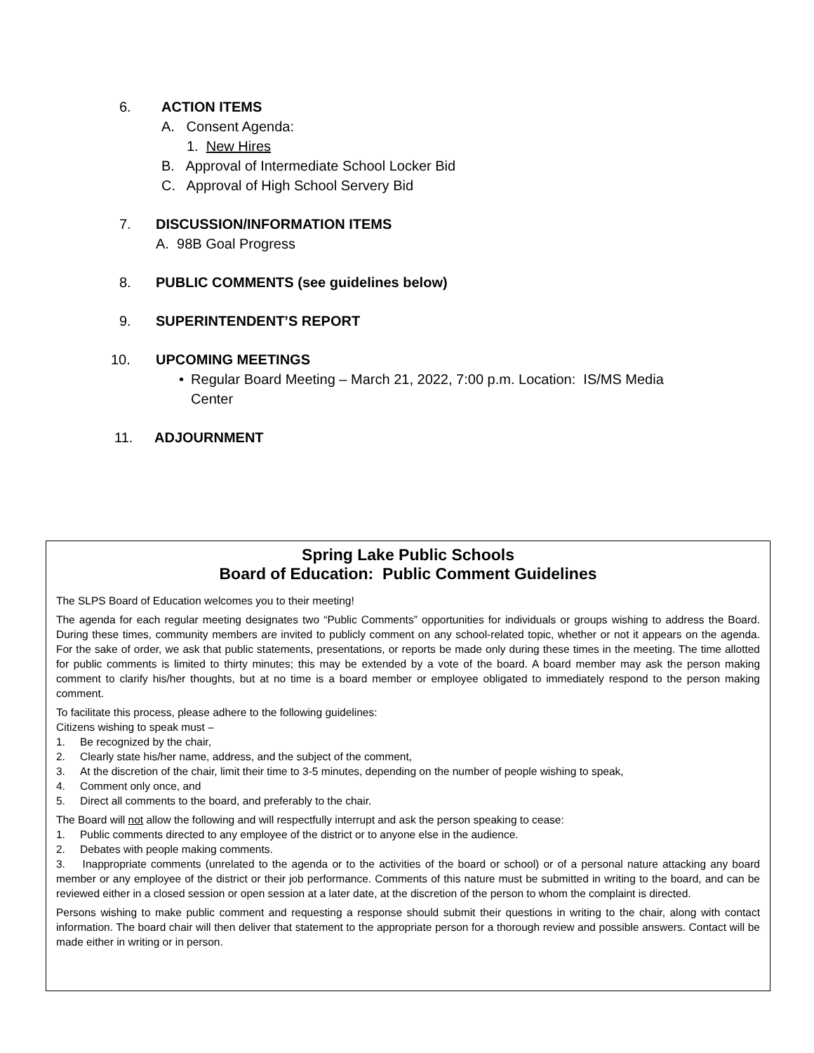6. ACTION ITEMS
A. Consent Agenda:
1. New Hires
B. Approval of Intermediate School Locker Bid
C. Approval of High School Servery Bid
7. DISCUSSION/INFORMATION ITEMS
A. 98B Goal Progress
8. PUBLIC COMMENTS (see guidelines below)
9. SUPERINTENDENT’S REPORT
10. UPCOMING MEETINGS
• Regular Board Meeting – March 21, 2022, 7:00 p.m. Location: IS/MS Media Center
11. ADJOURNMENT
Spring Lake Public Schools
Board of Education: Public Comment Guidelines
The SLPS Board of Education welcomes you to their meeting!
The agenda for each regular meeting designates two “Public Comments” opportunities for individuals or groups wishing to address the Board. During these times, community members are invited to publicly comment on any school-related topic, whether or not it appears on the agenda. For the sake of order, we ask that public statements, presentations, or reports be made only during these times in the meeting. The time allotted for public comments is limited to thirty minutes; this may be extended by a vote of the board. A board member may ask the person making comment to clarify his/her thoughts, but at no time is a board member or employee obligated to immediately respond to the person making comment.
To facilitate this process, please adhere to the following guidelines:
Citizens wishing to speak must –
1. Be recognized by the chair,
2. Clearly state his/her name, address, and the subject of the comment,
3. At the discretion of the chair, limit their time to 3-5 minutes, depending on the number of people wishing to speak,
4. Comment only once, and
5. Direct all comments to the board, and preferably to the chair.
The Board will not allow the following and will respectfully interrupt and ask the person speaking to cease:
1. Public comments directed to any employee of the district or to anyone else in the audience.
2. Debates with people making comments.
3. Inappropriate comments (unrelated to the agenda or to the activities of the board or school) or of a personal nature attacking any board member or any employee of the district or their job performance. Comments of this nature must be submitted in writing to the board, and can be reviewed either in a closed session or open session at a later date, at the discretion of the person to whom the complaint is directed.
Persons wishing to make public comment and requesting a response should submit their questions in writing to the chair, along with contact information. The board chair will then deliver that statement to the appropriate person for a thorough review and possible answers. Contact will be made either in writing or in person.